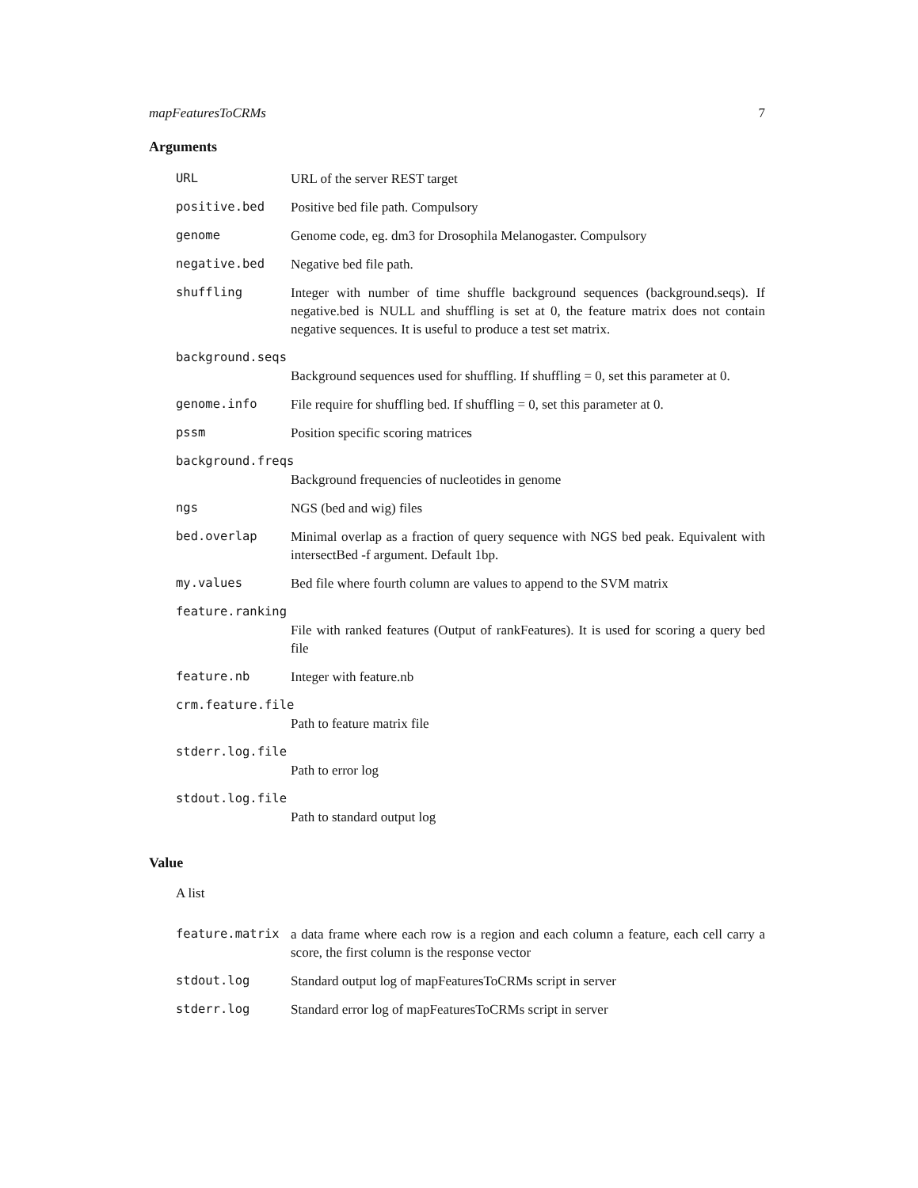mapFeaturesToCRMs 7
Arguments
URL URL of the server REST target
positive.bed Positive bed file path. Compulsory
genome Genome code, eg. dm3 for Drosophila Melanogaster. Compulsory
negative.bed Negative bed file path.
shuffling Integer with number of time shuffle background sequences (background.seqs). If negative.bed is NULL and shuffling is set at 0, the feature matrix does not contain negative sequences. It is useful to produce a test set matrix.
background.seqs
Background sequences used for shuffling. If shuffling = 0, set this parameter at 0.
genome.info File require for shuffling bed. If shuffling = 0, set this parameter at 0.
pssm Position specific scoring matrices
background.freqs
Background frequencies of nucleotides in genome
ngs NGS (bed and wig) files
bed.overlap Minimal overlap as a fraction of query sequence with NGS bed peak. Equivalent with intersectBed -f argument. Default 1bp.
my.values Bed file where fourth column are values to append to the SVM matrix
feature.ranking
File with ranked features (Output of rankFeatures). It is used for scoring a query bed file
feature.nb Integer with feature.nb
crm.feature.file
Path to feature matrix file
stderr.log.file
Path to error log
stdout.log.file
Path to standard output log
Value
A list
feature.matrix a data frame where each row is a region and each column a feature, each cell carry a score, the first column is the response vector
stdout.log Standard output log of mapFeaturesToCRMs script in server
stderr.log Standard error log of mapFeaturesToCRMs script in server